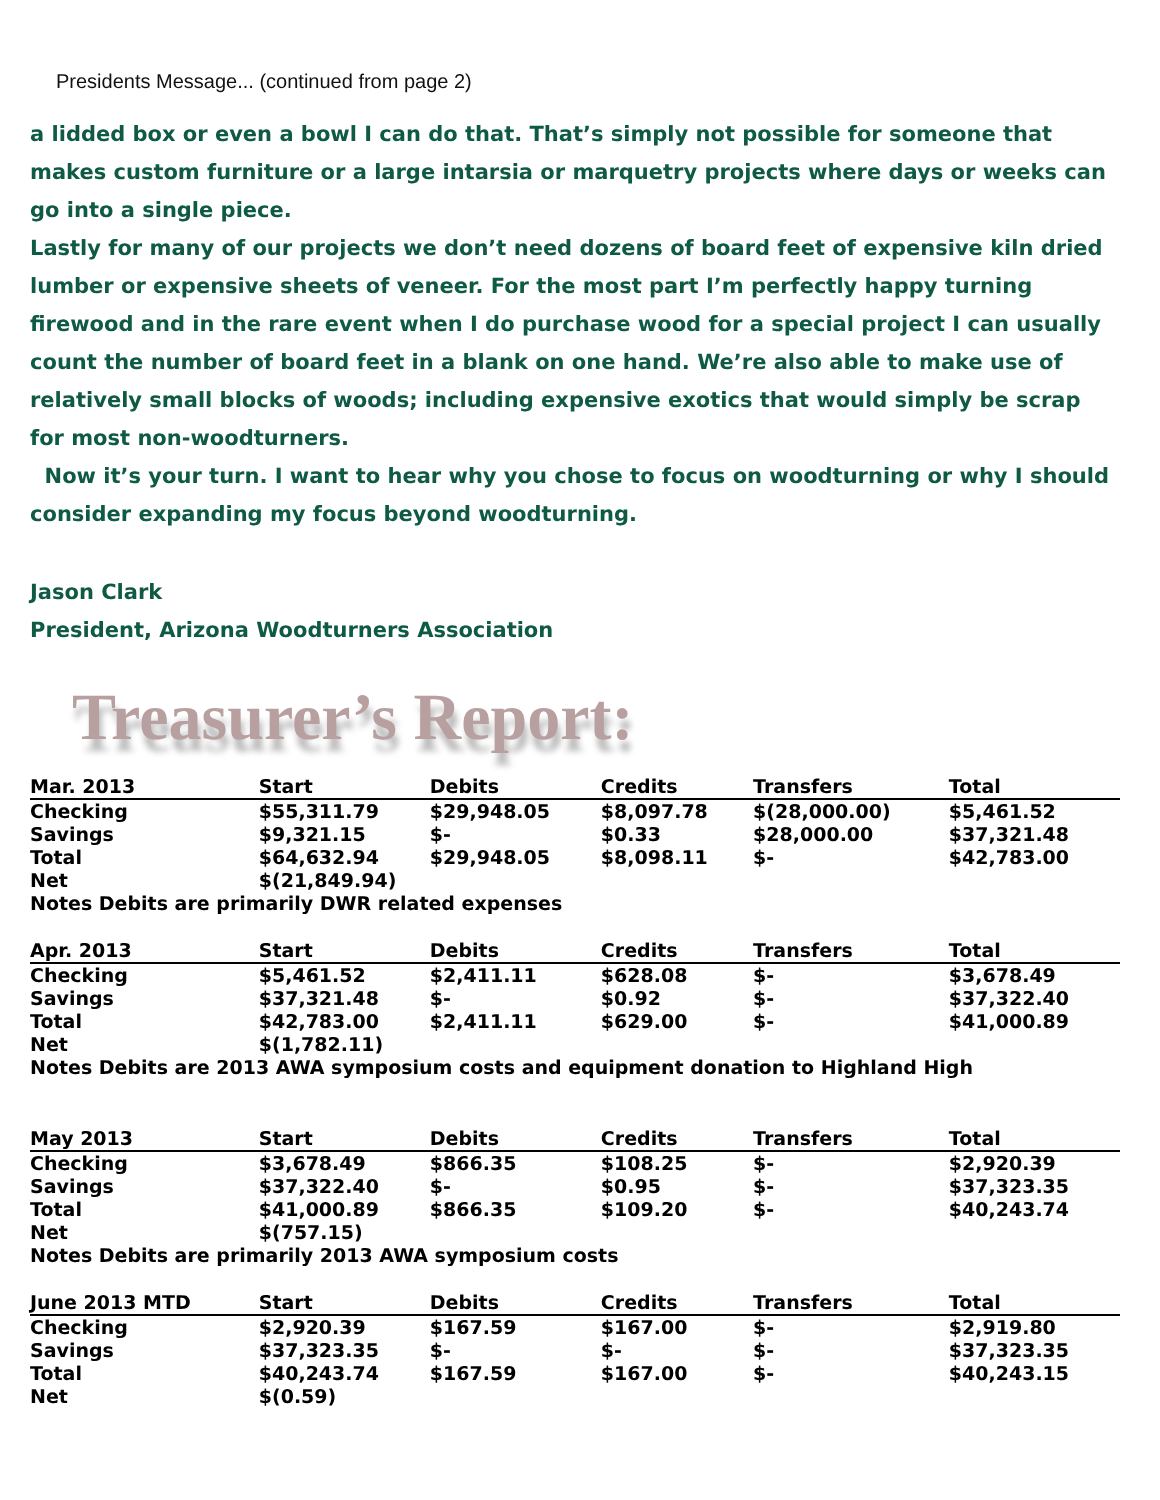Presidents Message... (continued from page 2)
a lidded box or even a bowl I can do that. That’s simply not possible for someone that makes custom furniture or a large intarsia or marquetry projects where days or weeks can go into a single piece.
Lastly for many of our projects we don’t need dozens of board feet of expensive kiln dried lumber or expensive sheets of veneer. For the most part I’m perfectly happy turning firewood and in the rare event when I do purchase wood for a special project I can usually count the number of board feet in a blank on one hand. We’re also able to make use of relatively small blocks of woods; including expensive exotics that would simply be scrap for most non-woodturners.
Now it’s your turn. I want to hear why you chose to focus on woodturning or why I should consider expanding my focus beyond woodturning.
Jason Clark
President, Arizona Woodturners Association
Treasurer’s Report:
| Mar. 2013 | Start | Debits | Credits | Transfers | Total |
| --- | --- | --- | --- | --- | --- |
| Checking | $55,311.79 | $29,948.05 | $8,097.78 | $(28,000.00) | $5,461.52 |
| Savings | $9,321.15 | $- | $0.33 | $28,000.00 | $37,321.48 |
| Total | $64,632.94 | $29,948.05 | $8,098.11 | $- | $42,783.00 |
| Net | $(21,849.94) | | | | |
| Notes Debits are primarily DWR related expenses | | | | | |
| Apr. 2013 | Start | Debits | Credits | Transfers | Total |
| Checking | $5,461.52 | $2,411.11 | $628.08 | $- | $3,678.49 |
| Savings | $37,321.48 | $- | $0.92 | $- | $37,322.40 |
| Total | $42,783.00 | $2,411.11 | $629.00 | $- | $41,000.89 |
| Net | $(1,782.11) | | | | |
| Notes Debits are 2013 AWA symposium costs and equipment donation to Highland High | | | | | |
| May 2013 | Start | Debits | Credits | Transfers | Total |
| Checking | $3,678.49 | $866.35 | $108.25 | $- | $2,920.39 |
| Savings | $37,322.40 | $- | $0.95 | $- | $37,323.35 |
| Total | $41,000.89 | $866.35 | $109.20 | $- | $40,243.74 |
| Net | $(757.15) | | | | |
| Notes Debits are primarily 2013 AWA symposium costs | | | | | |
| June 2013 MTD | Start | Debits | Credits | Transfers | Total |
| Checking | $2,920.39 | $167.59 | $167.00 | $- | $2,919.80 |
| Savings | $37,323.35 | $- | $- | $- | $37,323.35 |
| Total | $40,243.74 | $167.59 | $167.00 | $- | $40,243.15 |
| Net | $(0.59) | | | | |